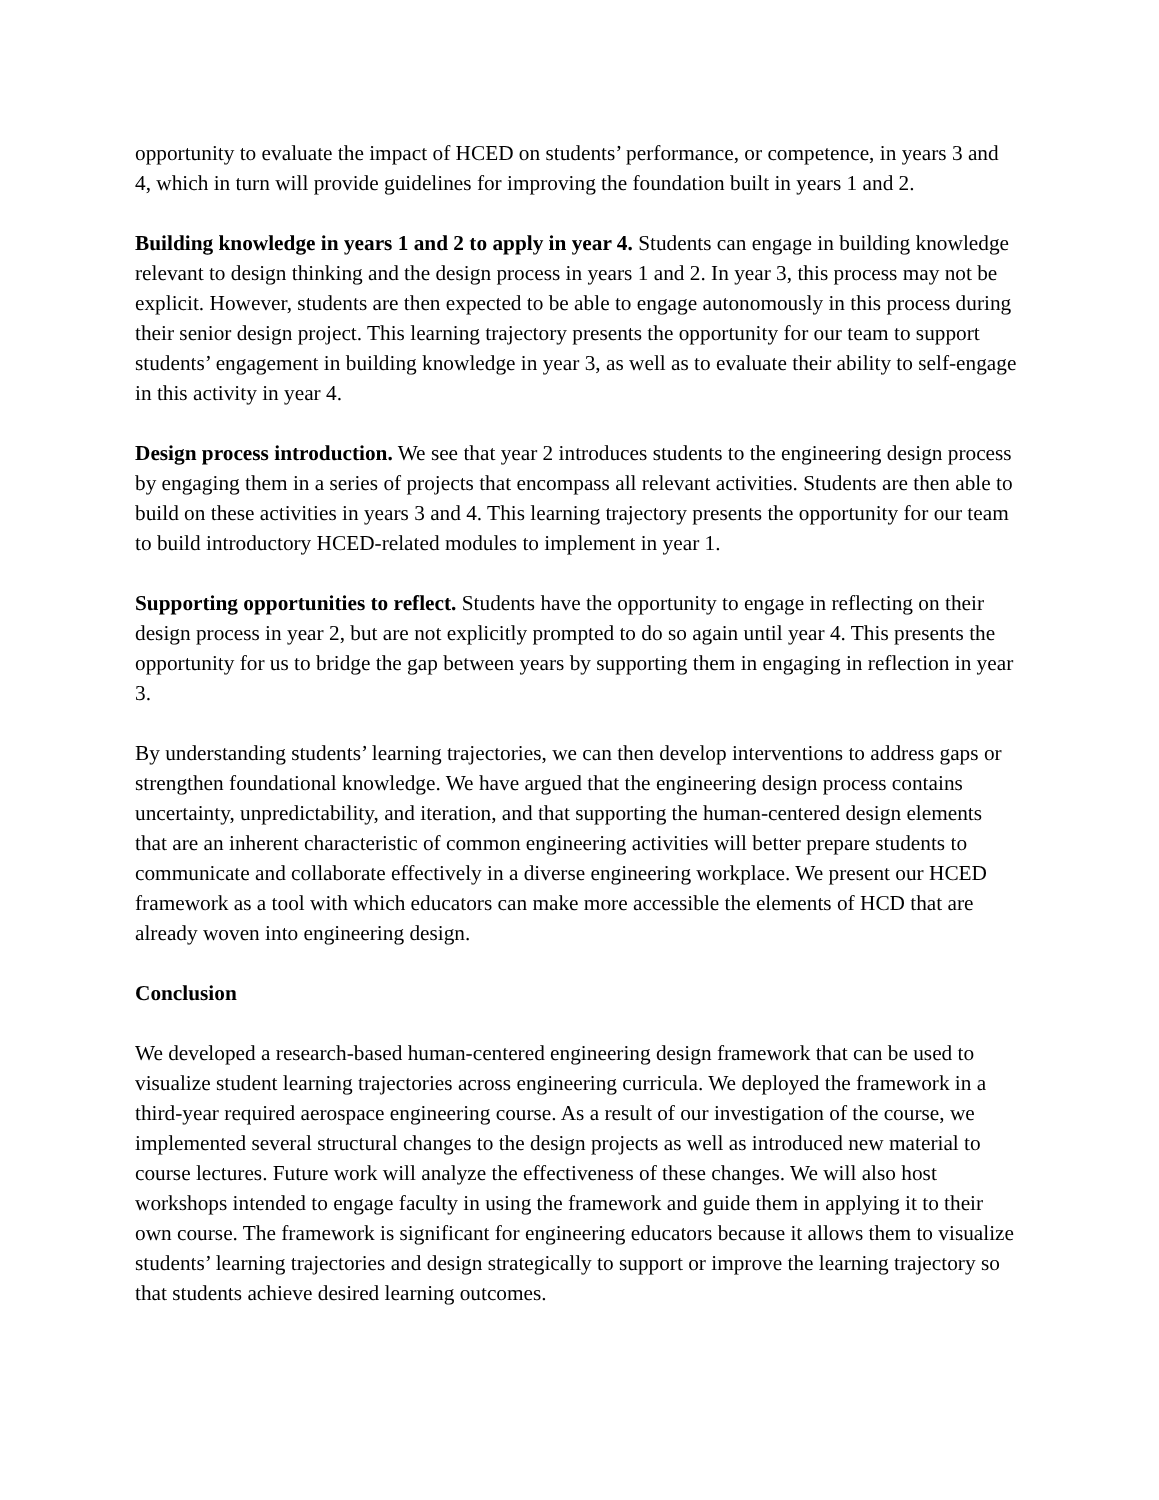opportunity to evaluate the impact of HCED on students’ performance, or competence, in years 3 and 4, which in turn will provide guidelines for improving the foundation built in years 1 and 2.
Building knowledge in years 1 and 2 to apply in year 4. Students can engage in building knowledge relevant to design thinking and the design process in years 1 and 2. In year 3, this process may not be explicit. However, students are then expected to be able to engage autonomously in this process during their senior design project. This learning trajectory presents the opportunity for our team to support students’ engagement in building knowledge in year 3, as well as to evaluate their ability to self-engage in this activity in year 4.
Design process introduction. We see that year 2 introduces students to the engineering design process by engaging them in a series of projects that encompass all relevant activities. Students are then able to build on these activities in years 3 and 4. This learning trajectory presents the opportunity for our team to build introductory HCED-related modules to implement in year 1.
Supporting opportunities to reflect. Students have the opportunity to engage in reflecting on their design process in year 2, but are not explicitly prompted to do so again until year 4. This presents the opportunity for us to bridge the gap between years by supporting them in engaging in reflection in year 3.
By understanding students’ learning trajectories, we can then develop interventions to address gaps or strengthen foundational knowledge. We have argued that the engineering design process contains uncertainty, unpredictability, and iteration, and that supporting the human-centered design elements that are an inherent characteristic of common engineering activities will better prepare students to communicate and collaborate effectively in a diverse engineering workplace. We present our HCED framework as a tool with which educators can make more accessible the elements of HCD that are already woven into engineering design.
Conclusion
We developed a research-based human-centered engineering design framework that can be used to visualize student learning trajectories across engineering curricula. We deployed the framework in a third-year required aerospace engineering course. As a result of our investigation of the course, we implemented several structural changes to the design projects as well as introduced new material to course lectures. Future work will analyze the effectiveness of these changes. We will also host workshops intended to engage faculty in using the framework and guide them in applying it to their own course. The framework is significant for engineering educators because it allows them to visualize students’ learning trajectories and design strategically to support or improve the learning trajectory so that students achieve desired learning outcomes.